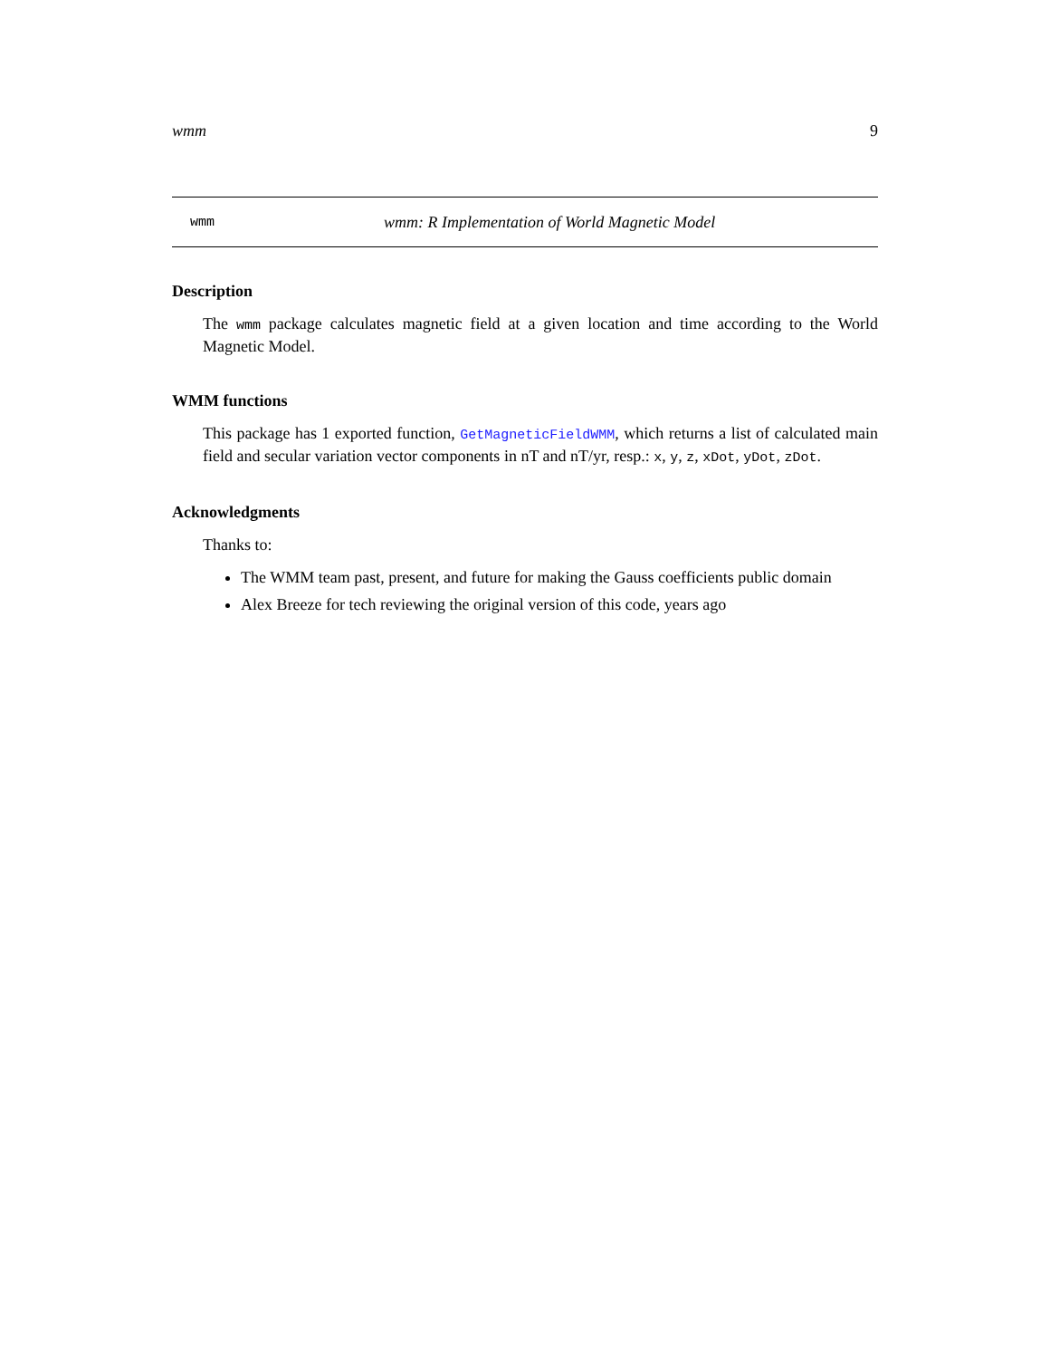wmm 9
wmm wmm: R Implementation of World Magnetic Model
Description
The wmm package calculates magnetic field at a given location and time according to the World Magnetic Model.
WMM functions
This package has 1 exported function, GetMagneticFieldWMM, which returns a list of calculated main field and secular variation vector components in nT and nT/yr, resp.: x, y, z, xDot, yDot, zDot.
Acknowledgments
Thanks to:
The WMM team past, present, and future for making the Gauss coefficients public domain
Alex Breeze for tech reviewing the original version of this code, years ago